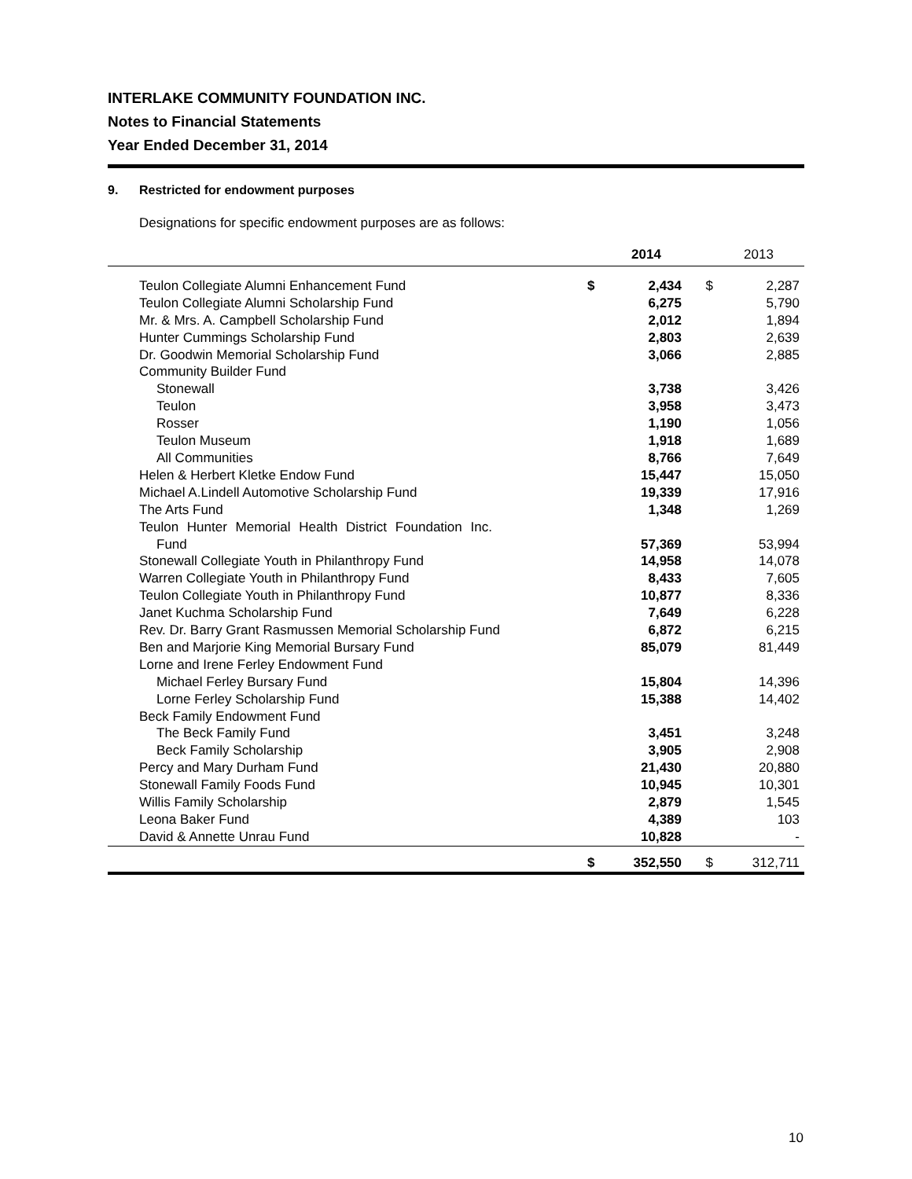INTERLAKE COMMUNITY FOUNDATION INC.
Notes to Financial Statements
Year Ended December 31, 2014
9. Restricted for endowment purposes
Designations for specific endowment purposes are as follows:
| | | 2014 | | 2013 |
| --- | --- | --- | --- | --- |
| Teulon Collegiate Alumni Enhancement Fund | $ | 2,434 | $ | 2,287 |
| Teulon Collegiate Alumni Scholarship Fund | | 6,275 | | 5,790 |
| Mr. & Mrs. A. Campbell Scholarship Fund | | 2,012 | | 1,894 |
| Hunter Cummings Scholarship Fund | | 2,803 | | 2,639 |
| Dr. Goodwin Memorial Scholarship Fund | | 3,066 | | 2,885 |
| Community Builder Fund | | | | |
| Stonewall | | 3,738 | | 3,426 |
| Teulon | | 3,958 | | 3,473 |
| Rosser | | 1,190 | | 1,056 |
| Teulon Museum | | 1,918 | | 1,689 |
| All Communities | | 8,766 | | 7,649 |
| Helen & Herbert Kletke Endow Fund | | 15,447 | | 15,050 |
| Michael A.Lindell Automotive Scholarship Fund | | 19,339 | | 17,916 |
| The Arts Fund | | 1,348 | | 1,269 |
| Teulon Hunter Memorial Health District Foundation Inc. | | | | |
| Fund | | 57,369 | | 53,994 |
| Stonewall Collegiate Youth in Philanthropy Fund | | 14,958 | | 14,078 |
| Warren Collegiate Youth in Philanthropy Fund | | 8,433 | | 7,605 |
| Teulon Collegiate Youth in Philanthropy Fund | | 10,877 | | 8,336 |
| Janet Kuchma Scholarship Fund | | 7,649 | | 6,228 |
| Rev. Dr. Barry Grant Rasmussen Memorial Scholarship Fund | | 6,872 | | 6,215 |
| Ben and Marjorie King Memorial Bursary Fund | | 85,079 | | 81,449 |
| Lorne and Irene Ferley Endowment Fund | | | | |
| Michael Ferley Bursary Fund | | 15,804 | | 14,396 |
| Lorne Ferley Scholarship Fund | | 15,388 | | 14,402 |
| Beck Family Endowment Fund | | | | |
| The Beck Family Fund | | 3,451 | | 3,248 |
| Beck Family Scholarship | | 3,905 | | 2,908 |
| Percy and Mary Durham Fund | | 21,430 | | 20,880 |
| Stonewall Family Foods Fund | | 10,945 | | 10,301 |
| Willis Family Scholarship | | 2,879 | | 1,545 |
| Leona Baker Fund | | 4,389 | | 103 |
| David & Annette Unrau Fund | | 10,828 | | - |
| | $ | 352,550 | $ | 312,711 |
10